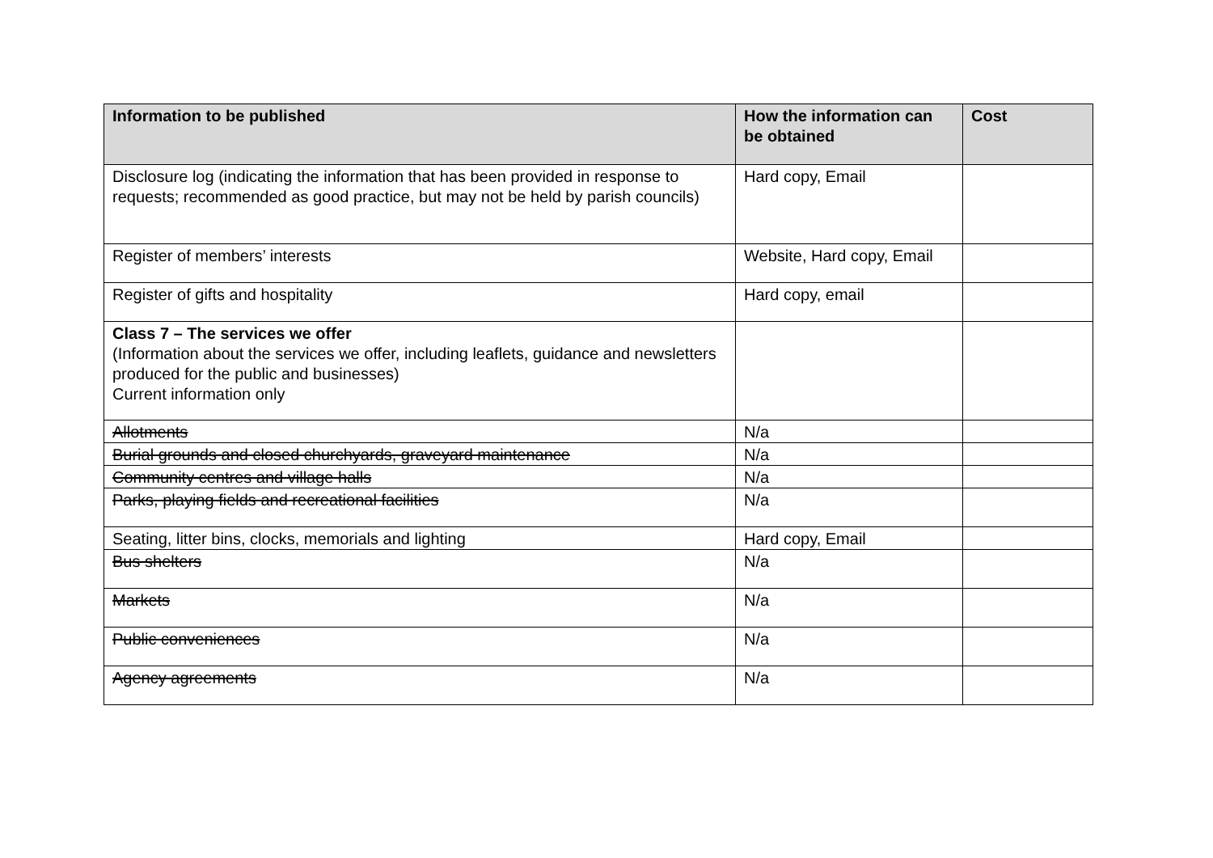| Information to be published | How the information can be obtained | Cost |
| --- | --- | --- |
| Disclosure log (indicating the information that has been provided in response to requests; recommended as good practice, but may not be held by parish councils) | Hard copy, Email | |
| Register of members’ interests | Website, Hard copy, Email | |
| Register of gifts and hospitality | Hard copy, email | |
| Class 7 – The services we offer (Information about the services we offer, including leaflets, guidance and newsletters produced for the public and businesses) Current information only | | |
| Allotments | N/a | |
| Burial grounds and closed churchyards, graveyard maintenance | N/a | |
| Community centres and village halls | N/a | |
| Parks, playing fields and recreational facilities | N/a | |
| Seating, litter bins, clocks, memorials and lighting | Hard copy, Email | |
| Bus shelters | N/a | |
| Markets | N/a | |
| Public conveniences | N/a | |
| Agency agreements | N/a | |